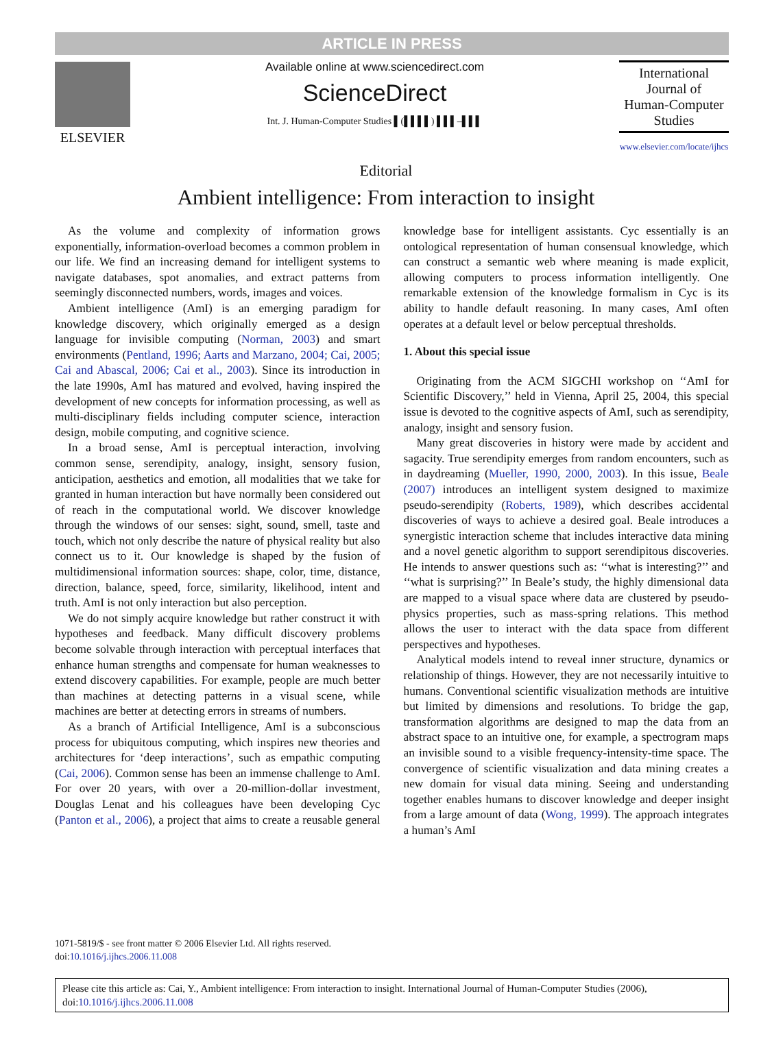ARTICLE IN PRESS
ELSEVIER
Available online at www.sciencedirect.com
ScienceDirect
Int. J. Human-Computer Studies ▌(▌▌▌▌) ▌▌▌–▌▌▌
International Journal of
Human-Computer
Studies
www.elsevier.com/locate/ijhcs
Editorial
Ambient intelligence: From interaction to insight
As the volume and complexity of information grows exponentially, information-overload becomes a common problem in our life. We find an increasing demand for intelligent systems to navigate databases, spot anomalies, and extract patterns from seemingly disconnected numbers, words, images and voices.
Ambient intelligence (AmI) is an emerging paradigm for knowledge discovery, which originally emerged as a design language for invisible computing (Norman, 2003) and smart environments (Pentland, 1996; Aarts and Marzano, 2004; Cai, 2005; Cai and Abascal, 2006; Cai et al., 2003). Since its introduction in the late 1990s, AmI has matured and evolved, having inspired the development of new concepts for information processing, as well as multi-disciplinary fields including computer science, interaction design, mobile computing, and cognitive science.
In a broad sense, AmI is perceptual interaction, involving common sense, serendipity, analogy, insight, sensory fusion, anticipation, aesthetics and emotion, all modalities that we take for granted in human interaction but have normally been considered out of reach in the computational world. We discover knowledge through the windows of our senses: sight, sound, smell, taste and touch, which not only describe the nature of physical reality but also connect us to it. Our knowledge is shaped by the fusion of multidimensional information sources: shape, color, time, distance, direction, balance, speed, force, similarity, likelihood, intent and truth. AmI is not only interaction but also perception.
We do not simply acquire knowledge but rather construct it with hypotheses and feedback. Many difficult discovery problems become solvable through interaction with perceptual interfaces that enhance human strengths and compensate for human weaknesses to extend discovery capabilities. For example, people are much better than machines at detecting patterns in a visual scene, while machines are better at detecting errors in streams of numbers.
As a branch of Artificial Intelligence, AmI is a subconscious process for ubiquitous computing, which inspires new theories and architectures for ‘deep interactions’, such as empathic computing (Cai, 2006). Common sense has been an immense challenge to AmI. For over 20 years, with over a 20-million-dollar investment, Douglas Lenat and his colleagues have been developing Cyc (Panton et al., 2006), a project that aims to create a reusable general knowledge base for intelligent assistants. Cyc essentially is an ontological representation of human consensual knowledge, which can construct a semantic web where meaning is made explicit, allowing computers to process information intelligently. One remarkable extension of the knowledge formalism in Cyc is its ability to handle default reasoning. In many cases, AmI often operates at a default level or below perceptual thresholds.
1. About this special issue
Originating from the ACM SIGCHI workshop on ‘‘AmI for Scientific Discovery,’’ held in Vienna, April 25, 2004, this special issue is devoted to the cognitive aspects of AmI, such as serendipity, analogy, insight and sensory fusion.
Many great discoveries in history were made by accident and sagacity. True serendipity emerges from random encounters, such as in daydreaming (Mueller, 1990, 2000, 2003). In this issue, Beale (2007) introduces an intelligent system designed to maximize pseudo-serendipity (Roberts, 1989), which describes accidental discoveries of ways to achieve a desired goal. Beale introduces a synergistic interaction scheme that includes interactive data mining and a novel genetic algorithm to support serendipitous discoveries. He intends to answer questions such as: ‘‘what is interesting?’’ and ‘‘what is surprising?’’ In Beale’s study, the highly dimensional data are mapped to a visual space where data are clustered by pseudo-physics properties, such as mass-spring relations. This method allows the user to interact with the data space from different perspectives and hypotheses.
Analytical models intend to reveal inner structure, dynamics or relationship of things. However, they are not necessarily intuitive to humans. Conventional scientific visualization methods are intuitive but limited by dimensions and resolutions. To bridge the gap, transformation algorithms are designed to map the data from an abstract space to an intuitive one, for example, a spectrogram maps an invisible sound to a visible frequency-intensity-time space. The convergence of scientific visualization and data mining creates a new domain for visual data mining. Seeing and understanding together enables humans to discover knowledge and deeper insight from a large amount of data (Wong, 1999). The approach integrates a human’s AmI
1071-5819/$ - see front matter © 2006 Elsevier Ltd. All rights reserved.
doi:10.1016/j.ijhcs.2006.11.008
Please cite this article as: Cai, Y., Ambient intelligence: From interaction to insight. International Journal of Human-Computer Studies (2006), doi:10.1016/j.ijhcs.2006.11.008